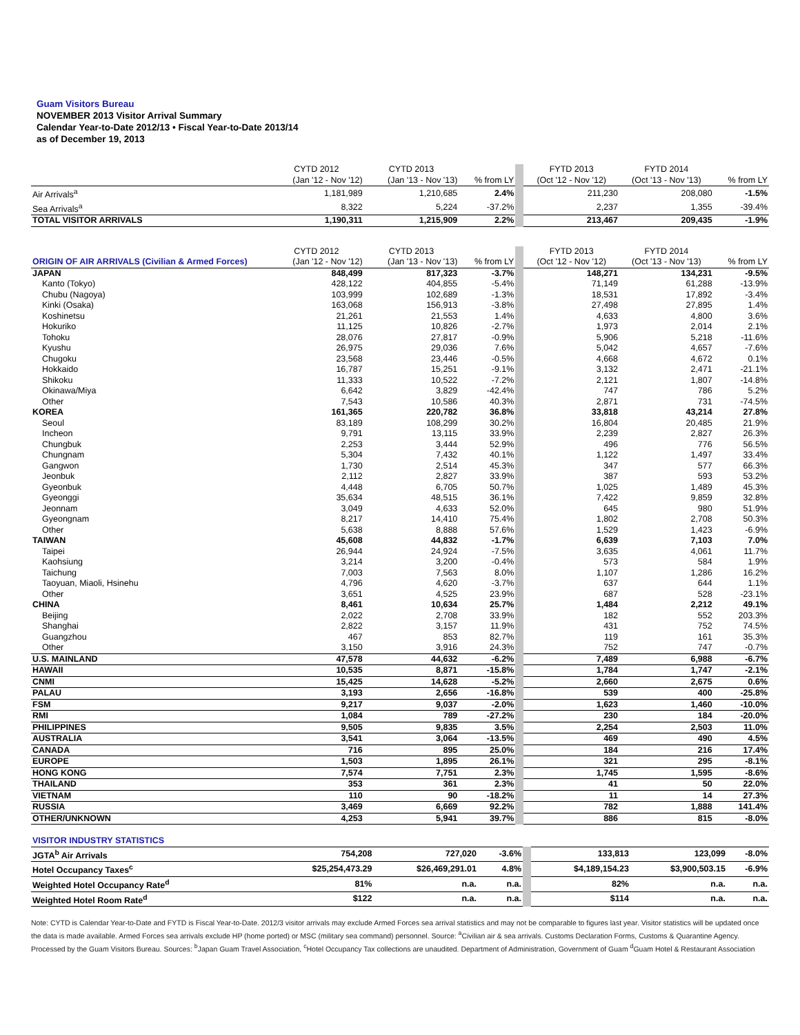Guam Visitors Bureau
NOVEMBER 2013 Visitor Arrival Summary
Calendar Year-to-Date 2012/13 • Fiscal Year-to-Date 2013/14
as of December 19, 2013
| | CYTD 2012 | CYTD 2013 | | FYTD 2013 | FYTD 2014 | |
| --- | --- | --- | --- | --- | --- | --- |
| | (Jan '12 - Nov '12) | (Jan '13 - Nov '13) | % from LY | (Oct '12 - Nov '12) | (Oct '13 - Nov '13) | % from LY |
| Air Arrivals<sup>a</sup> | 1,181,989 | 1,210,685 | 2.4% | 211,230 | 208,080 | -1.5% |
| Sea Arrivals<sup>a</sup> | 8,322 | 5,224 | -37.2% | 2,237 | 1,355 | -39.4% |
| TOTAL VISITOR ARRIVALS | 1,190,311 | 1,215,909 | 2.2% | 213,467 | 209,435 | -1.9% |
| | CYTD 2012 | CYTD 2013 | | FYTD 2013 | FYTD 2014 | |
| --- | --- | --- | --- | --- | --- | --- |
| ORIGIN OF AIR ARRIVALS (Civilian & Armed Forces) | (Jan '12 - Nov '12) | (Jan '13 - Nov '13) | % from LY | (Oct '12 - Nov '12) | (Oct '13 - Nov '13) | % from LY |
| JAPAN | 848,499 | 817,323 | -3.7% | 148,271 | 134,231 | -9.5% |
| Kanto (Tokyo) | 428,122 | 404,855 | -5.4% | 71,149 | 61,288 | -13.9% |
| Chubu (Nagoya) | 103,999 | 102,689 | -1.3% | 18,531 | 17,892 | -3.4% |
| Kinki (Osaka) | 163,068 | 156,913 | -3.8% | 27,498 | 27,895 | 1.4% |
| Koshinetsu | 21,261 | 21,553 | 1.4% | 4,633 | 4,800 | 3.6% |
| Hokuriko | 11,125 | 10,826 | -2.7% | 1,973 | 2,014 | 2.1% |
| Tohoku | 28,076 | 27,817 | -0.9% | 5,906 | 5,218 | -11.6% |
| Kyushu | 26,975 | 29,036 | 7.6% | 5,042 | 4,657 | -7.6% |
| Chugoku | 23,568 | 23,446 | -0.5% | 4,668 | 4,672 | 0.1% |
| Hokkaido | 16,787 | 15,251 | -9.1% | 3,132 | 2,471 | -21.1% |
| Shikoku | 11,333 | 10,522 | -7.2% | 2,121 | 1,807 | -14.8% |
| Okinawa/Miya | 6,642 | 3,829 | -42.4% | 747 | 786 | 5.2% |
| Other | 7,543 | 10,586 | 40.3% | 2,871 | 731 | -74.5% |
| KOREA | 161,365 | 220,782 | 36.8% | 33,818 | 43,214 | 27.8% |
| Seoul | 83,189 | 108,299 | 30.2% | 16,804 | 20,485 | 21.9% |
| Incheon | 9,791 | 13,115 | 33.9% | 2,239 | 2,827 | 26.3% |
| Chungbuk | 2,253 | 3,444 | 52.9% | 496 | 776 | 56.5% |
| Chungnam | 5,304 | 7,432 | 40.1% | 1,122 | 1,497 | 33.4% |
| Gangwon | 1,730 | 2,514 | 45.3% | 347 | 577 | 66.3% |
| Jeonbuk | 2,112 | 2,827 | 33.9% | 387 | 593 | 53.2% |
| Gyeonbuk | 4,448 | 6,705 | 50.7% | 1,025 | 1,489 | 45.3% |
| Gyeonggi | 35,634 | 48,515 | 36.1% | 7,422 | 9,859 | 32.8% |
| Jeonnam | 3,049 | 4,633 | 52.0% | 645 | 980 | 51.9% |
| Gyeongnam | 8,217 | 14,410 | 75.4% | 1,802 | 2,708 | 50.3% |
| Other | 5,638 | 8,888 | 57.6% | 1,529 | 1,423 | -6.9% |
| TAIWAN | 45,608 | 44,832 | -1.7% | 6,639 | 7,103 | 7.0% |
| Taipei | 26,944 | 24,924 | -7.5% | 3,635 | 4,061 | 11.7% |
| Kaohsiung | 3,214 | 3,200 | -0.4% | 573 | 584 | 1.9% |
| Taichung | 7,003 | 7,563 | 8.0% | 1,107 | 1,286 | 16.2% |
| Taoyuan, Miaoli, Hsinehu | 4,796 | 4,620 | -3.7% | 637 | 644 | 1.1% |
| Other | 3,651 | 4,525 | 23.9% | 687 | 528 | -23.1% |
| CHINA | 8,461 | 10,634 | 25.7% | 1,484 | 2,212 | 49.1% |
| Beijing | 2,022 | 2,708 | 33.9% | 182 | 552 | 203.3% |
| Shanghai | 2,822 | 3,157 | 11.9% | 431 | 752 | 74.5% |
| Guangzhou | 467 | 853 | 82.7% | 119 | 161 | 35.3% |
| Other | 3,150 | 3,916 | 24.3% | 752 | 747 | -0.7% |
| U.S. MAINLAND | 47,578 | 44,632 | -6.2% | 7,489 | 6,988 | -6.7% |
| HAWAII | 10,535 | 8,871 | -15.8% | 1,784 | 1,747 | -2.1% |
| CNMI | 15,425 | 14,628 | -5.2% | 2,660 | 2,675 | 0.6% |
| PALAU | 3,193 | 2,656 | -16.8% | 539 | 400 | -25.8% |
| FSM | 9,217 | 9,037 | -2.0% | 1,623 | 1,460 | -10.0% |
| RMI | 1,084 | 789 | -27.2% | 230 | 184 | -20.0% |
| PHILIPPINES | 9,505 | 9,835 | 3.5% | 2,254 | 2,503 | 11.0% |
| AUSTRALIA | 3,541 | 3,064 | -13.5% | 469 | 490 | 4.5% |
| CANADA | 716 | 895 | 25.0% | 184 | 216 | 17.4% |
| EUROPE | 1,503 | 1,895 | 26.1% | 321 | 295 | -8.1% |
| HONG KONG | 7,574 | 7,751 | 2.3% | 1,745 | 1,595 | -8.6% |
| THAILAND | 353 | 361 | 2.3% | 41 | 50 | 22.0% |
| VIETNAM | 110 | 90 | -18.2% | 11 | 14 | 27.3% |
| RUSSIA | 3,469 | 6,669 | 92.2% | 782 | 1,888 | 141.4% |
| OTHER/UNKNOWN | 4,253 | 5,941 | 39.7% | 886 | 815 | -8.0% |
| VISITOR INDUSTRY STATISTICS | | | | | | |
| --- | --- | --- | --- | --- | --- | --- |
| JGTA<sup>b</sup> Air Arrivals | 754,208 | 727,020 | -3.6% | 133,813 | 123,099 | -8.0% |
| Hotel Occupancy Taxes<sup>c</sup> | $25,254,473.29 | $26,469,291.01 | 4.8% | $4,189,154.23 | $3,900,503.15 | -6.9% |
| Weighted Hotel Occupancy Rate<sup>d</sup> | 81% | n.a. | n.a. | 82% | n.a. | n.a. |
| Weighted Hotel Room Rate<sup>d</sup> | $122 | n.a. | n.a. | $114 | n.a. | n.a. |
Note: CYTD is Calendar Year-to-Date and FYTD is Fiscal Year-to-Date. 2012/3 visitor arrivals may exclude Armed Forces sea arrival statistics and may not be comparable to figures last year. Visitor statistics will be updated once the data is made available. Armed Forces sea arrivals exclude HP (home ported) or MSC (military sea command) personnel. Source: <sup>a</sup>Civilian air & sea arrivals. Customs Declaration Forms, Customs & Quarantine Agency. Processed by the Guam Visitors Bureau. Sources: <sup>b</sup>Japan Guam Travel Association, <sup>c</sup>Hotel Occupancy Tax collections are unaudited. Department of Administration, Government of Guam <sup>d</sup>Guam Hotel & Restaurant Association